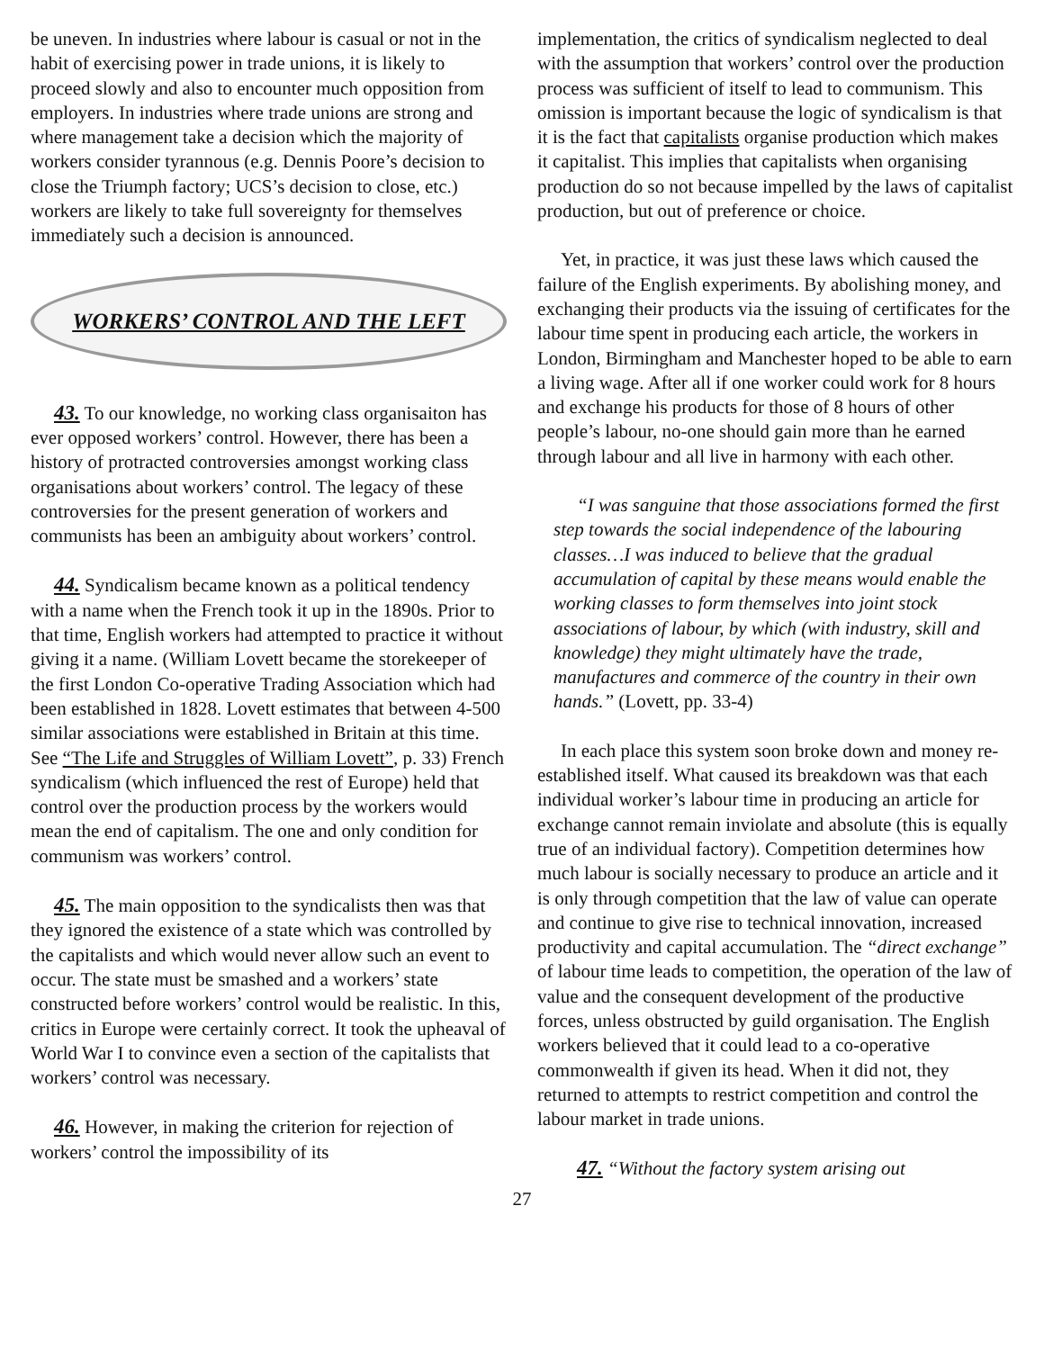be uneven. In industries where labour is casual or not in the habit of exercising power in trade unions, it is likely to proceed slowly and also to encounter much opposition from employers. In industries where trade unions are strong and where management take a decision which the majority of workers consider tyrannous (e.g. Dennis Poore’s decision to close the Triumph factory; UCS’s decision to close, etc.) workers are likely to take full sovereignty for themselves immediately such a decision is announced.
WORKERS’ CONTROL AND THE LEFT
43. To our knowledge, no working class organisaiton has ever opposed workers’ control. However, there has been a history of protracted controversies amongst working class organisations about workers’ control. The legacy of these controversies for the present generation of workers and communists has been an ambiguity about workers’ control.
44. Syndicalism became known as a political tendency with a name when the French took it up in the 1890s. Prior to that time, English workers had attempted to practice it without giving it a name. (William Lovett became the storekeeper of the first London Co-operative Trading Association which had been established in 1828. Lovett estimates that between 4-500 similar associations were established in Britain at this time. See “The Life and Struggles of William Lovett”, p. 33) French syndicalism (which influenced the rest of Europe) held that control over the production process by the workers would mean the end of capitalism. The one and only condition for communism was workers’ control.
45. The main opposition to the syndicalists then was that they ignored the existence of a state which was controlled by the capitalists and which would never allow such an event to occur. The state must be smashed and a workers’ state constructed before workers’ control would be realistic. In this, critics in Europe were certainly correct. It took the upheaval of World War I to convince even a section of the capitalists that workers’ control was necessary.
46. However, in making the criterion for rejection of workers’ control the impossibility of its
implementation, the critics of syndicalism neglected to deal with the assumption that workers’ control over the production process was sufficient of itself to lead to communism. This omission is important because the logic of syndicalism is that it is the fact that capitalists organise production which makes it capitalist. This implies that capitalists when organising production do so not because impelled by the laws of capitalist production, but out of preference or choice.
Yet, in practice, it was just these laws which caused the failure of the English experiments. By abolishing money, and exchanging their products via the issuing of certificates for the labour time spent in producing each article, the workers in London, Birmingham and Manchester hoped to be able to earn a living wage. After all if one worker could work for 8 hours and exchange his products for those of 8 hours of other people’s labour, no-one should gain more than he earned through labour and all live in harmony with each other.
“I was sanguine that those associations formed the first step towards the social independence of the labouring classes…I was induced to believe that the gradual accumulation of capital by these means would enable the working classes to form themselves into joint stock associations of labour, by which (with industry, skill and knowledge) they might ultimately have the trade, manufactures and commerce of the country in their own hands.” (Lovett, pp. 33-4)
In each place this system soon broke down and money re-established itself. What caused its breakdown was that each individual worker’s labour time in producing an article for exchange cannot remain inviolate and absolute (this is equally true of an individual factory). Competition determines how much labour is socially necessary to produce an article and it is only through competition that the law of value can operate and continue to give rise to technical innovation, increased productivity and capital accumulation. The “direct exchange” of labour time leads to competition, the operation of the law of value and the consequent development of the productive forces, unless obstructed by guild organisation. The English workers believed that it could lead to a co-operative commonwealth if given its head. When it did not, they returned to attempts to restrict competition and control the labour market in trade unions.
47. “Without the factory system arising out
27